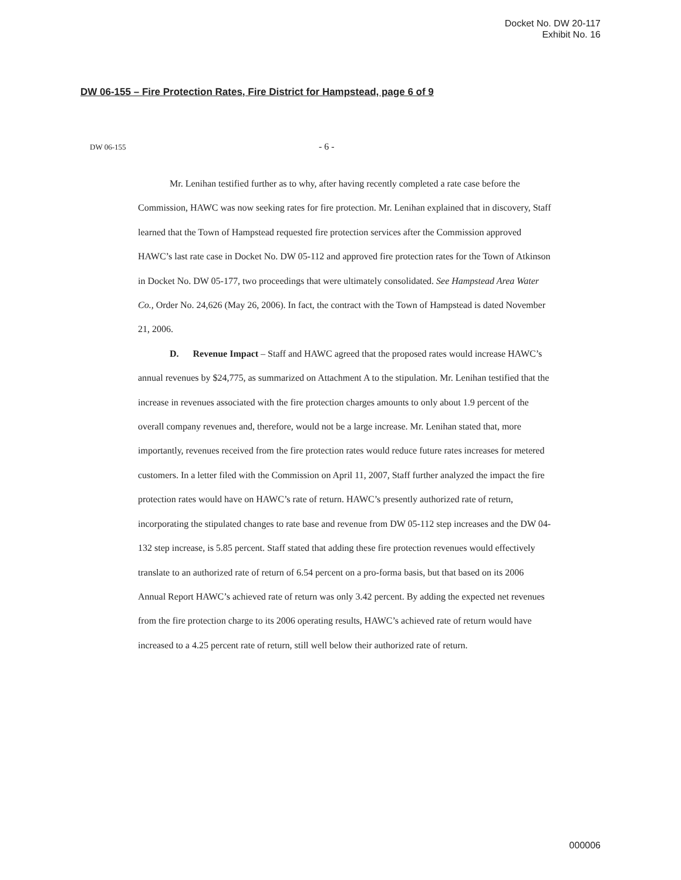Docket No. DW 20-117
Exhibit No. 16
DW 06-155 – Fire Protection Rates, Fire District for Hampstead, page 6 of 9
DW 06-155 - 6 -
Mr. Lenihan testified further as to why, after having recently completed a rate case before the Commission, HAWC was now seeking rates for fire protection. Mr. Lenihan explained that in discovery, Staff learned that the Town of Hampstead requested fire protection services after the Commission approved HAWC’s last rate case in Docket No. DW 05-112 and approved fire protection rates for the Town of Atkinson in Docket No. DW 05-177, two proceedings that were ultimately consolidated. See Hampstead Area Water Co., Order No. 24,626 (May 26, 2006). In fact, the contract with the Town of Hampstead is dated November 21, 2006.
D. Revenue Impact – Staff and HAWC agreed that the proposed rates would increase HAWC’s annual revenues by $24,775, as summarized on Attachment A to the stipulation. Mr. Lenihan testified that the increase in revenues associated with the fire protection charges amounts to only about 1.9 percent of the overall company revenues and, therefore, would not be a large increase. Mr. Lenihan stated that, more importantly, revenues received from the fire protection rates would reduce future rates increases for metered customers. In a letter filed with the Commission on April 11, 2007, Staff further analyzed the impact the fire protection rates would have on HAWC’s rate of return. HAWC’s presently authorized rate of return, incorporating the stipulated changes to rate base and revenue from DW 05-112 step increases and the DW 04-132 step increase, is 5.85 percent. Staff stated that adding these fire protection revenues would effectively translate to an authorized rate of return of 6.54 percent on a pro-forma basis, but that based on its 2006 Annual Report HAWC’s achieved rate of return was only 3.42 percent. By adding the expected net revenues from the fire protection charge to its 2006 operating results, HAWC’s achieved rate of return would have increased to a 4.25 percent rate of return, still well below their authorized rate of return.
000006